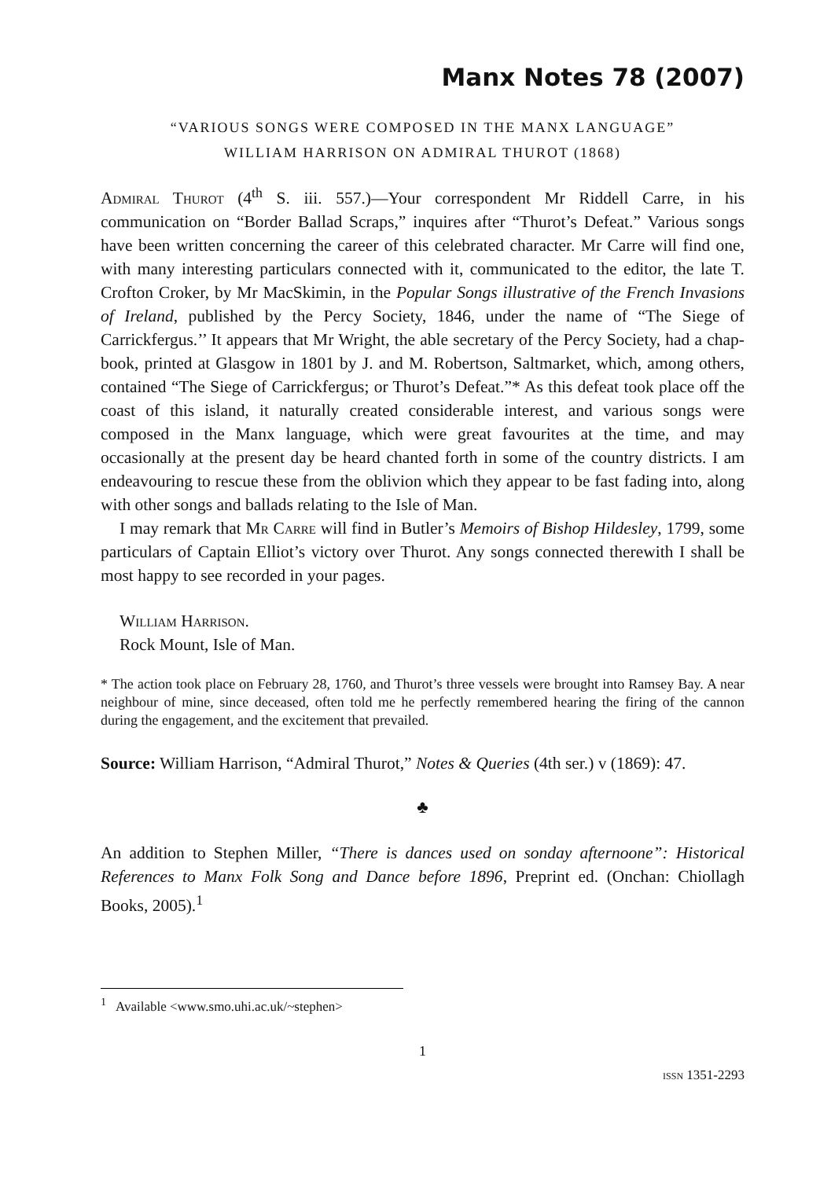Manx Notes 78 (2007)
“VARIOUS SONGS WERE COMPOSED IN THE MANX LANGUAGE”
WILLIAM HARRISON ON ADMIRAL THUROT (1868)
Admiral Thurot (4<sup>th</sup> S. iii. 557.)—Your correspondent Mr Riddell Carre, in his communication on “Border Ballad Scraps,” inquires after “Thurot’s Defeat.” Various songs have been written concerning the career of this celebrated character. Mr Carre will find one, with many interesting particulars connected with it, communicated to the editor, the late T. Crofton Croker, by Mr MacSkimin, in the Popular Songs illustrative of the French Invasions of Ireland, published by the Percy Society, 1846, under the name of “The Siege of Carrickfergus.’’ It appears that Mr Wright, the able secretary of the Percy Society, had a chap-book, printed at Glasgow in 1801 by J. and M. Robertson, Saltmarket, which, among others, contained “The Siege of Carrickfergus; or Thurot’s Defeat.”* As this defeat took place off the coast of this island, it naturally created considerable interest, and various songs were composed in the Manx language, which were great favourites at the time, and may occasionally at the present day be heard chanted forth in some of the country districts. I am endeavouring to rescue these from the oblivion which they appear to be fast fading into, along with other songs and ballads relating to the Isle of Man.
I may remark that Mr Carre will find in Butler’s Memoirs of Bishop Hildesley, 1799, some particulars of Captain Elliot’s victory over Thurot. Any songs connected therewith I shall be most happy to see recorded in your pages.
William Harrison.
Rock Mount, Isle of Man.
* The action took place on February 28, 1760, and Thurot’s three vessels were brought into Ramsey Bay. A near neighbour of mine, since deceased, often told me he perfectly remembered hearing the firing of the cannon during the engagement, and the excitement that prevailed.
Source: William Harrison, “Admiral Thurot,” Notes & Queries (4th ser.) v (1869): 47.
♣
An addition to Stephen Miller, “There is dances used on sonday afternoone”: Historical References to Manx Folk Song and Dance before 1896, Preprint ed. (Onchan: Chiollagh Books, 2005).<sup>1</sup>
<sup>1</sup> Available <www.smo.uhi.ac.uk/~stephen>
1
issn 1351-2293